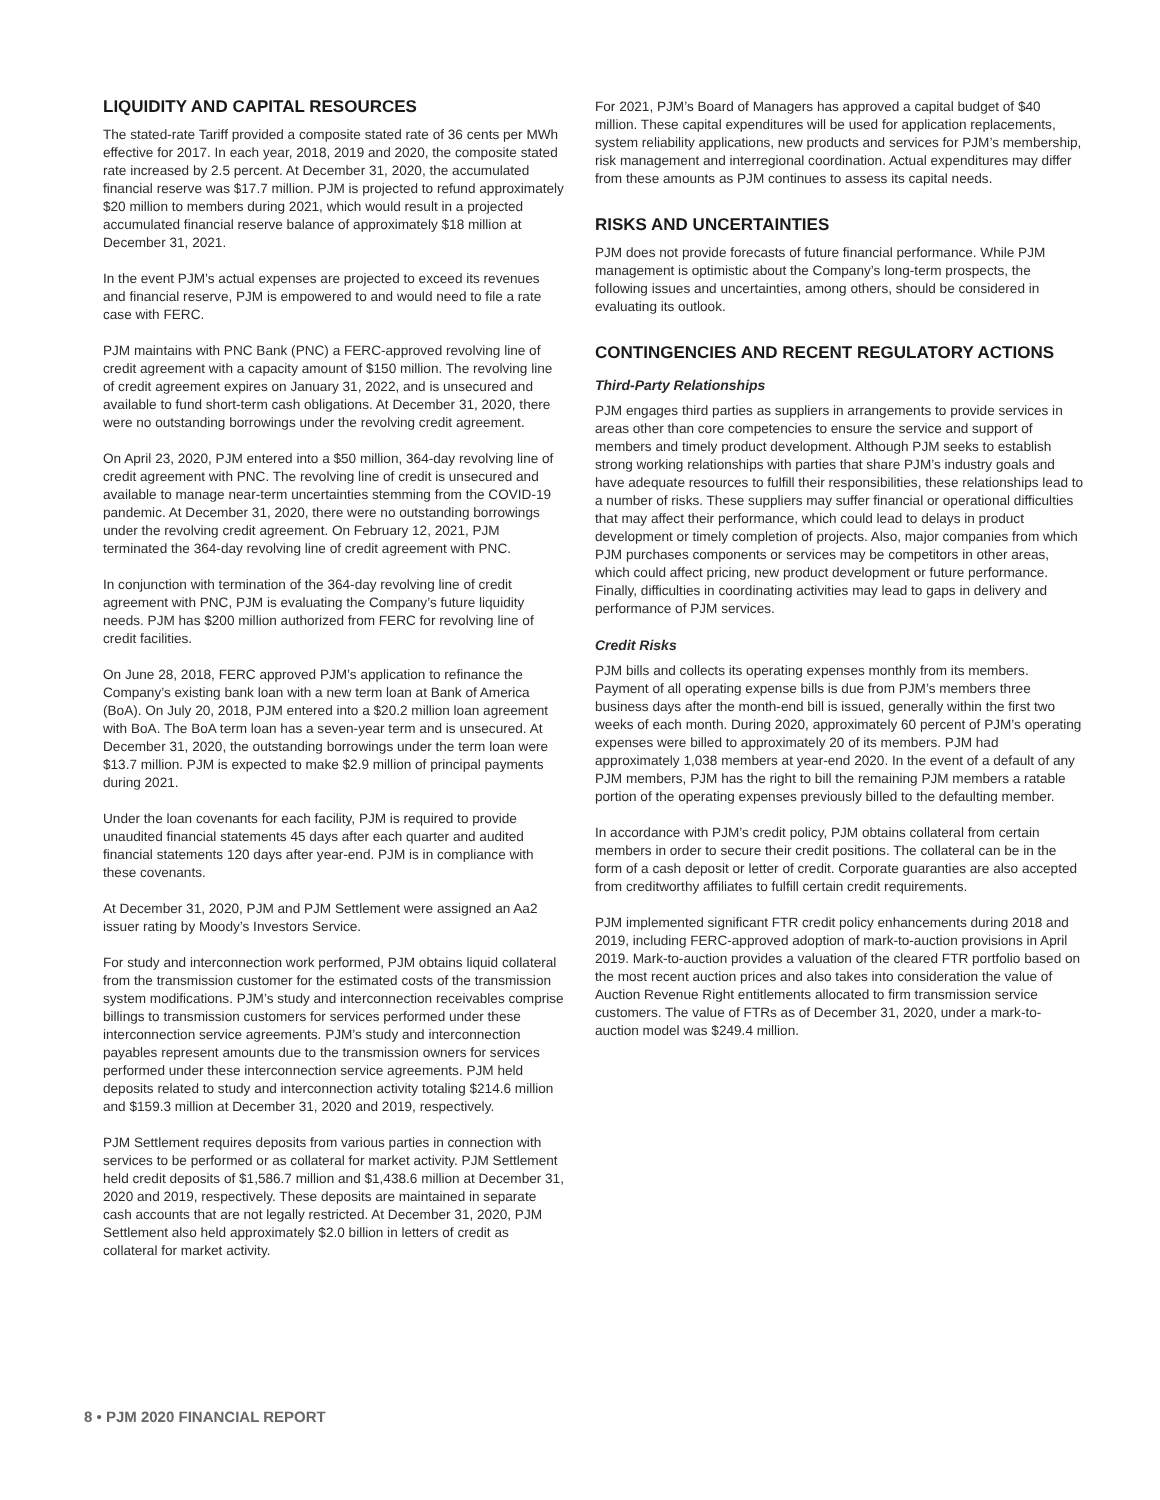LIQUIDITY AND CAPITAL RESOURCES
The stated-rate Tariff provided a composite stated rate of 36 cents per MWh effective for 2017. In each year, 2018, 2019 and 2020, the composite stated rate increased by 2.5 percent. At December 31, 2020, the accumulated financial reserve was $17.7 million. PJM is projected to refund approximately $20 million to members during 2021, which would result in a projected accumulated financial reserve balance of approximately $18 million at December 31, 2021.
In the event PJM’s actual expenses are projected to exceed its revenues and financial reserve, PJM is empowered to and would need to file a rate case with FERC.
PJM maintains with PNC Bank (PNC) a FERC-approved revolving line of credit agreement with a capacity amount of $150 million. The revolving line of credit agreement expires on January 31, 2022, and is unsecured and available to fund short-term cash obligations. At December 31, 2020, there were no outstanding borrowings under the revolving credit agreement.
On April 23, 2020, PJM entered into a $50 million, 364-day revolving line of credit agreement with PNC. The revolving line of credit is unsecured and available to manage near-term uncertainties stemming from the COVID-19 pandemic. At December 31, 2020, there were no outstanding borrowings under the revolving credit agreement. On February 12, 2021, PJM terminated the 364-day revolving line of credit agreement with PNC.
In conjunction with termination of the 364-day revolving line of credit agreement with PNC, PJM is evaluating the Company’s future liquidity needs. PJM has $200 million authorized from FERC for revolving line of credit facilities.
On June 28, 2018, FERC approved PJM’s application to refinance the Company’s existing bank loan with a new term loan at Bank of America (BoA). On July 20, 2018, PJM entered into a $20.2 million loan agreement with BoA. The BoA term loan has a seven-year term and is unsecured. At December 31, 2020, the outstanding borrowings under the term loan were $13.7 million. PJM is expected to make $2.9 million of principal payments during 2021.
Under the loan covenants for each facility, PJM is required to provide unaudited financial statements 45 days after each quarter and audited financial statements 120 days after year-end. PJM is in compliance with these covenants.
At December 31, 2020, PJM and PJM Settlement were assigned an Aa2 issuer rating by Moody’s Investors Service.
For study and interconnection work performed, PJM obtains liquid collateral from the transmission customer for the estimated costs of the transmission system modifications. PJM’s study and interconnection receivables comprise billings to transmission customers for services performed under these interconnection service agreements. PJM’s study and interconnection payables represent amounts due to the transmission owners for services performed under these interconnection service agreements. PJM held deposits related to study and interconnection activity totaling $214.6 million and $159.3 million at December 31, 2020 and 2019, respectively.
PJM Settlement requires deposits from various parties in connection with services to be performed or as collateral for market activity. PJM Settlement held credit deposits of $1,586.7 million and $1,438.6 million at December 31, 2020 and 2019, respectively. These deposits are maintained in separate cash accounts that are not legally restricted. At December 31, 2020, PJM Settlement also held approximately $2.0 billion in letters of credit as collateral for market activity.
For 2021, PJM’s Board of Managers has approved a capital budget of $40 million. These capital expenditures will be used for application replacements, system reliability applications, new products and services for PJM’s membership, risk management and interregional coordination. Actual expenditures may differ from these amounts as PJM continues to assess its capital needs.
RISKS AND UNCERTAINTIES
PJM does not provide forecasts of future financial performance. While PJM management is optimistic about the Company’s long-term prospects, the following issues and uncertainties, among others, should be considered in evaluating its outlook.
CONTINGENCIES AND RECENT REGULATORY ACTIONS
Third-Party Relationships
PJM engages third parties as suppliers in arrangements to provide services in areas other than core competencies to ensure the service and support of members and timely product development. Although PJM seeks to establish strong working relationships with parties that share PJM’s industry goals and have adequate resources to fulfill their responsibilities, these relationships lead to a number of risks. These suppliers may suffer financial or operational difficulties that may affect their performance, which could lead to delays in product development or timely completion of projects. Also, major companies from which PJM purchases components or services may be competitors in other areas, which could affect pricing, new product development or future performance. Finally, difficulties in coordinating activities may lead to gaps in delivery and performance of PJM services.
Credit Risks
PJM bills and collects its operating expenses monthly from its members. Payment of all operating expense bills is due from PJM’s members three business days after the month-end bill is issued, generally within the first two weeks of each month. During 2020, approximately 60 percent of PJM’s operating expenses were billed to approximately 20 of its members. PJM had approximately 1,038 members at year-end 2020. In the event of a default of any PJM members, PJM has the right to bill the remaining PJM members a ratable portion of the operating expenses previously billed to the defaulting member.
In accordance with PJM’s credit policy, PJM obtains collateral from certain members in order to secure their credit positions. The collateral can be in the form of a cash deposit or letter of credit. Corporate guaranties are also accepted from creditworthy affiliates to fulfill certain credit requirements.
PJM implemented significant FTR credit policy enhancements during 2018 and 2019, including FERC-approved adoption of mark-to-auction provisions in April 2019. Mark-to-auction provides a valuation of the cleared FTR portfolio based on the most recent auction prices and also takes into consideration the value of Auction Revenue Right entitlements allocated to firm transmission service customers. The value of FTRs as of December 31, 2020, under a mark-to-auction model was $249.4 million.
8 • PJM 2020 FINANCIAL REPORT